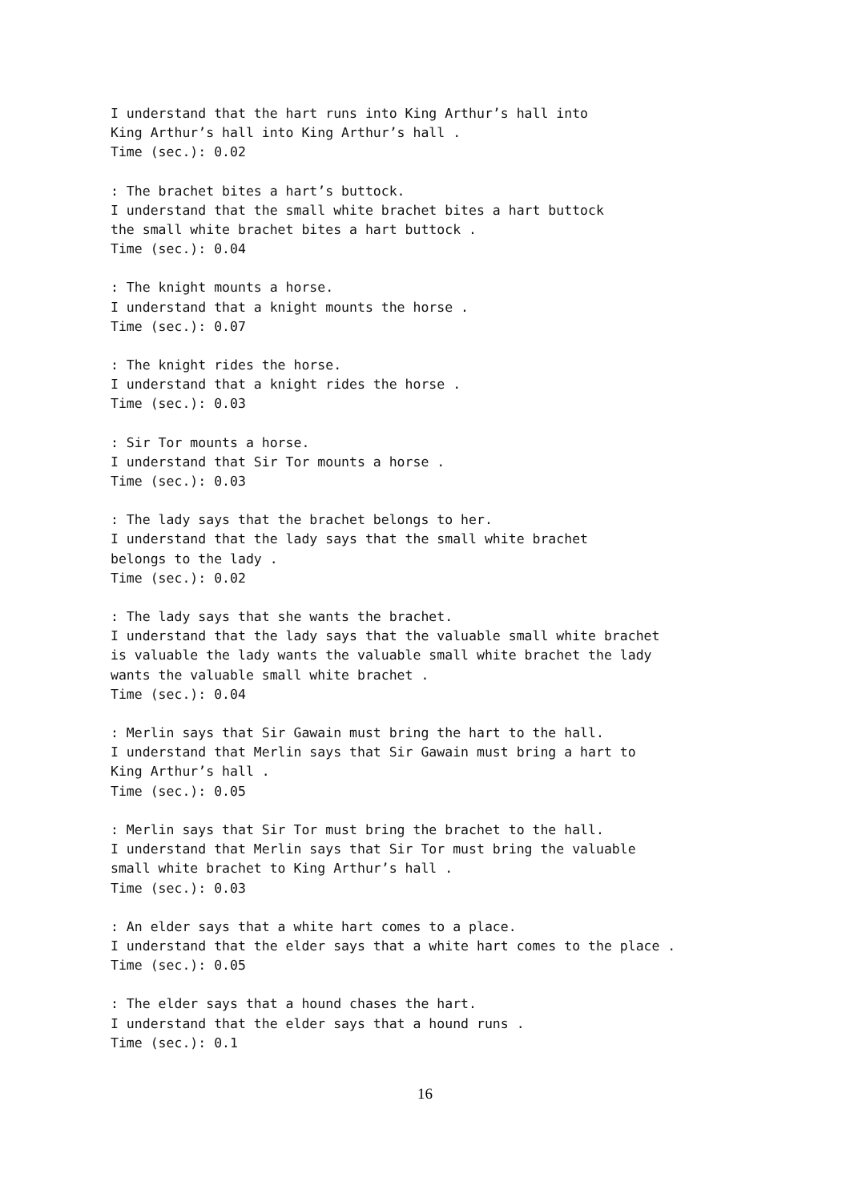I understand that the hart runs into King Arthur’s hall into
King Arthur’s hall into King Arthur’s hall .
Time (sec.): 0.02
: The brachet bites a hart’s buttock.
I understand that the small white brachet bites a hart buttock
the small white brachet bites a hart buttock .
Time (sec.): 0.04
: The knight mounts a horse.
I understand that a knight mounts the horse .
Time (sec.): 0.07
: The knight rides the horse.
I understand that a knight rides the horse .
Time (sec.): 0.03
: Sir Tor mounts a horse.
I understand that Sir Tor mounts a horse .
Time (sec.): 0.03
: The lady says that the brachet belongs to her.
I understand that the lady says that the small white brachet
belongs to the lady .
Time (sec.): 0.02
: The lady says that she wants the brachet.
I understand that the lady says that the valuable small white brachet
is valuable the lady wants the valuable small white brachet the lady
wants the valuable small white brachet .
Time (sec.): 0.04
: Merlin says that Sir Gawain must bring the hart to the hall.
I understand that Merlin says that Sir Gawain must bring a hart to
King Arthur’s hall .
Time (sec.): 0.05
: Merlin says that Sir Tor must bring the brachet to the hall.
I understand that Merlin says that Sir Tor must bring the valuable
small white brachet to King Arthur’s hall .
Time (sec.): 0.03
: An elder says that a white hart comes to a place.
I understand that the elder says that a white hart comes to the place .
Time (sec.): 0.05
: The elder says that a hound chases the hart.
I understand that the elder says that a hound runs .
Time (sec.): 0.1
16